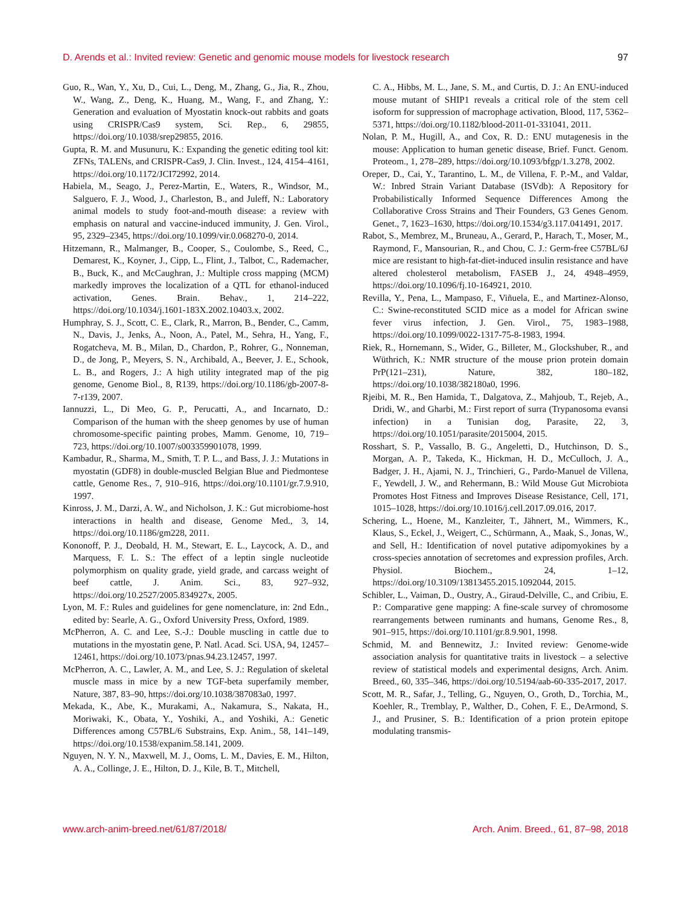D. Arends et al.: Invited review: Genetic and genomic mouse models for livestock research 97
Guo, R., Wan, Y., Xu, D., Cui, L., Deng, M., Zhang, G., Jia, R., Zhou, W., Wang, Z., Deng, K., Huang, M., Wang, F., and Zhang, Y.: Generation and evaluation of Myostatin knock-out rabbits and goats using CRISPR/Cas9 system, Sci. Rep., 6, 29855, https://doi.org/10.1038/srep29855, 2016.
Gupta, R. M. and Musunuru, K.: Expanding the genetic editing tool kit: ZFNs, TALENs, and CRISPR-Cas9, J. Clin. Invest., 124, 4154–4161, https://doi.org/10.1172/JCI72992, 2014.
Habiela, M., Seago, J., Perez-Martin, E., Waters, R., Windsor, M., Salguero, F. J., Wood, J., Charleston, B., and Juleff, N.: Laboratory animal models to study foot-and-mouth disease: a review with emphasis on natural and vaccine-induced immunity, J. Gen. Virol., 95, 2329–2345, https://doi.org/10.1099/vir.0.068270-0, 2014.
Hitzemann, R., Malmanger, B., Cooper, S., Coulombe, S., Reed, C., Demarest, K., Koyner, J., Cipp, L., Flint, J., Talbot, C., Rademacher, B., Buck, K., and McCaughran, J.: Multiple cross mapping (MCM) markedly improves the localization of a QTL for ethanol-induced activation, Genes. Brain. Behav., 1, 214–222, https://doi.org/10.1034/j.1601-183X.2002.10403.x, 2002.
Humphray, S. J., Scott, C. E., Clark, R., Marron, B., Bender, C., Camm, N., Davis, J., Jenks, A., Noon, A., Patel, M., Sehra, H., Yang, F., Rogatcheva, M. B., Milan, D., Chardon, P., Rohrer, G., Nonneman, D., de Jong, P., Meyers, S. N., Archibald, A., Beever, J. E., Schook, L. B., and Rogers, J.: A high utility integrated map of the pig genome, Genome Biol., 8, R139, https://doi.org/10.1186/gb-2007-8-7-r139, 2007.
Iannuzzi, L., Di Meo, G. P., Perucatti, A., and Incarnato, D.: Comparison of the human with the sheep genomes by use of human chromosome-specific painting probes, Mamm. Genome, 10, 719–723, https://doi.org/10.1007/s003359901078, 1999.
Kambadur, R., Sharma, M., Smith, T. P. L., and Bass, J. J.: Mutations in myostatin (GDF8) in double-muscled Belgian Blue and Piedmontese cattle, Genome Res., 7, 910–916, https://doi.org/10.1101/gr.7.9.910, 1997.
Kinross, J. M., Darzi, A. W., and Nicholson, J. K.: Gut microbiome-host interactions in health and disease, Genome Med., 3, 14, https://doi.org/10.1186/gm228, 2011.
Kononoff, P. J., Deobald, H. M., Stewart, E. L., Laycock, A. D., and Marquess, F. L. S.: The effect of a leptin single nucleotide polymorphism on quality grade, yield grade, and carcass weight of beef cattle, J. Anim. Sci., 83, 927–932, https://doi.org/10.2527/2005.834927x, 2005.
Lyon, M. F.: Rules and guidelines for gene nomenclature, in: 2nd Edn., edited by: Searle, A. G., Oxford University Press, Oxford, 1989.
McPherron, A. C. and Lee, S.-J.: Double muscling in cattle due to mutations in the myostatin gene, P. Natl. Acad. Sci. USA, 94, 12457–12461, https://doi.org/10.1073/pnas.94.23.12457, 1997.
McPherron, A. C., Lawler, A. M., and Lee, S. J.: Regulation of skeletal muscle mass in mice by a new TGF-beta superfamily member, Nature, 387, 83–90, https://doi.org/10.1038/387083a0, 1997.
Mekada, K., Abe, K., Murakami, A., Nakamura, S., Nakata, H., Moriwaki, K., Obata, Y., Yoshiki, A., and Yoshiki, A.: Genetic Differences among C57BL/6 Substrains, Exp. Anim., 58, 141–149, https://doi.org/10.1538/expanim.58.141, 2009.
Nguyen, N. Y. N., Maxwell, M. J., Ooms, L. M., Davies, E. M., Hilton, A. A., Collinge, J. E., Hilton, D. J., Kile, B. T., Mitchell,
C. A., Hibbs, M. L., Jane, S. M., and Curtis, D. J.: An ENU-induced mouse mutant of SHIP1 reveals a critical role of the stem cell isoform for suppression of macrophage activation, Blood, 117, 5362–5371, https://doi.org/10.1182/blood-2011-01-331041, 2011.
Nolan, P. M., Hugill, A., and Cox, R. D.: ENU mutagenesis in the mouse: Application to human genetic disease, Brief. Funct. Genom. Proteom., 1, 278–289, https://doi.org/10.1093/bfgp/1.3.278, 2002.
Oreper, D., Cai, Y., Tarantino, L. M., de Villena, F. P.-M., and Valdar, W.: Inbred Strain Variant Database (ISVdb): A Repository for Probabilistically Informed Sequence Differences Among the Collaborative Cross Strains and Their Founders, G3 Genes Genom. Genet., 7, 1623–1630, https://doi.org/10.1534/g3.117.041491, 2017.
Rabot, S., Membrez, M., Bruneau, A., Gerard, P., Harach, T., Moser, M., Raymond, F., Mansourian, R., and Chou, C. J.: Germ-free C57BL/6J mice are resistant to high-fat-diet-induced insulin resistance and have altered cholesterol metabolism, FASEB J., 24, 4948–4959, https://doi.org/10.1096/fj.10-164921, 2010.
Revilla, Y., Pena, L., Mampaso, F., Viñuela, E., and Martinez-Alonso, C.: Swine-reconstituted SCID mice as a model for African swine fever virus infection, J. Gen. Virol., 75, 1983–1988, https://doi.org/10.1099/0022-1317-75-8-1983, 1994.
Riek, R., Hornemann, S., Wider, G., Billeter, M., Glockshuber, R., and Wüthrich, K.: NMR structure of the mouse prion protein domain PrP(121–231), Nature, 382, 180–182, https://doi.org/10.1038/382180a0, 1996.
Rjeibi, M. R., Ben Hamida, T., Dalgatova, Z., Mahjoub, T., Rejeb, A., Dridi, W., and Gharbi, M.: First report of surra (Trypanosoma evansi infection) in a Tunisian dog, Parasite, 22, 3, https://doi.org/10.1051/parasite/2015004, 2015.
Rosshart, S. P., Vassallo, B. G., Angeletti, D., Hutchinson, D. S., Morgan, A. P., Takeda, K., Hickman, H. D., McCulloch, J. A., Badger, J. H., Ajami, N. J., Trinchieri, G., Pardo-Manuel de Villena, F., Yewdell, J. W., and Rehermann, B.: Wild Mouse Gut Microbiota Promotes Host Fitness and Improves Disease Resistance, Cell, 171, 1015–1028, https://doi.org/10.1016/j.cell.2017.09.016, 2017.
Schering, L., Hoene, M., Kanzleiter, T., Jähnert, M., Wimmers, K., Klaus, S., Eckel, J., Weigert, C., Schürmann, A., Maak, S., Jonas, W., and Sell, H.: Identification of novel putative adipomyokines by a cross-species annotation of secretomes and expression profiles, Arch. Physiol. Biochem., 24, 1–12, https://doi.org/10.3109/13813455.2015.1092044, 2015.
Schibler, L., Vaiman, D., Oustry, A., Giraud-Delville, C., and Cribiu, E. P.: Comparative gene mapping: A fine-scale survey of chromosome rearrangements between ruminants and humans, Genome Res., 8, 901–915, https://doi.org/10.1101/gr.8.9.901, 1998.
Schmid, M. and Bennewitz, J.: Invited review: Genome-wide association analysis for quantitative traits in livestock – a selective review of statistical models and experimental designs, Arch. Anim. Breed., 60, 335–346, https://doi.org/10.5194/aab-60-335-2017, 2017.
Scott, M. R., Safar, J., Telling, G., Nguyen, O., Groth, D., Torchia, M., Koehler, R., Tremblay, P., Walther, D., Cohen, F. E., DeArmond, S. J., and Prusiner, S. B.: Identification of a prion protein epitope modulating transmis-
www.arch-anim-breed.net/61/87/2018/ Arch. Anim. Breed., 61, 87–98, 2018